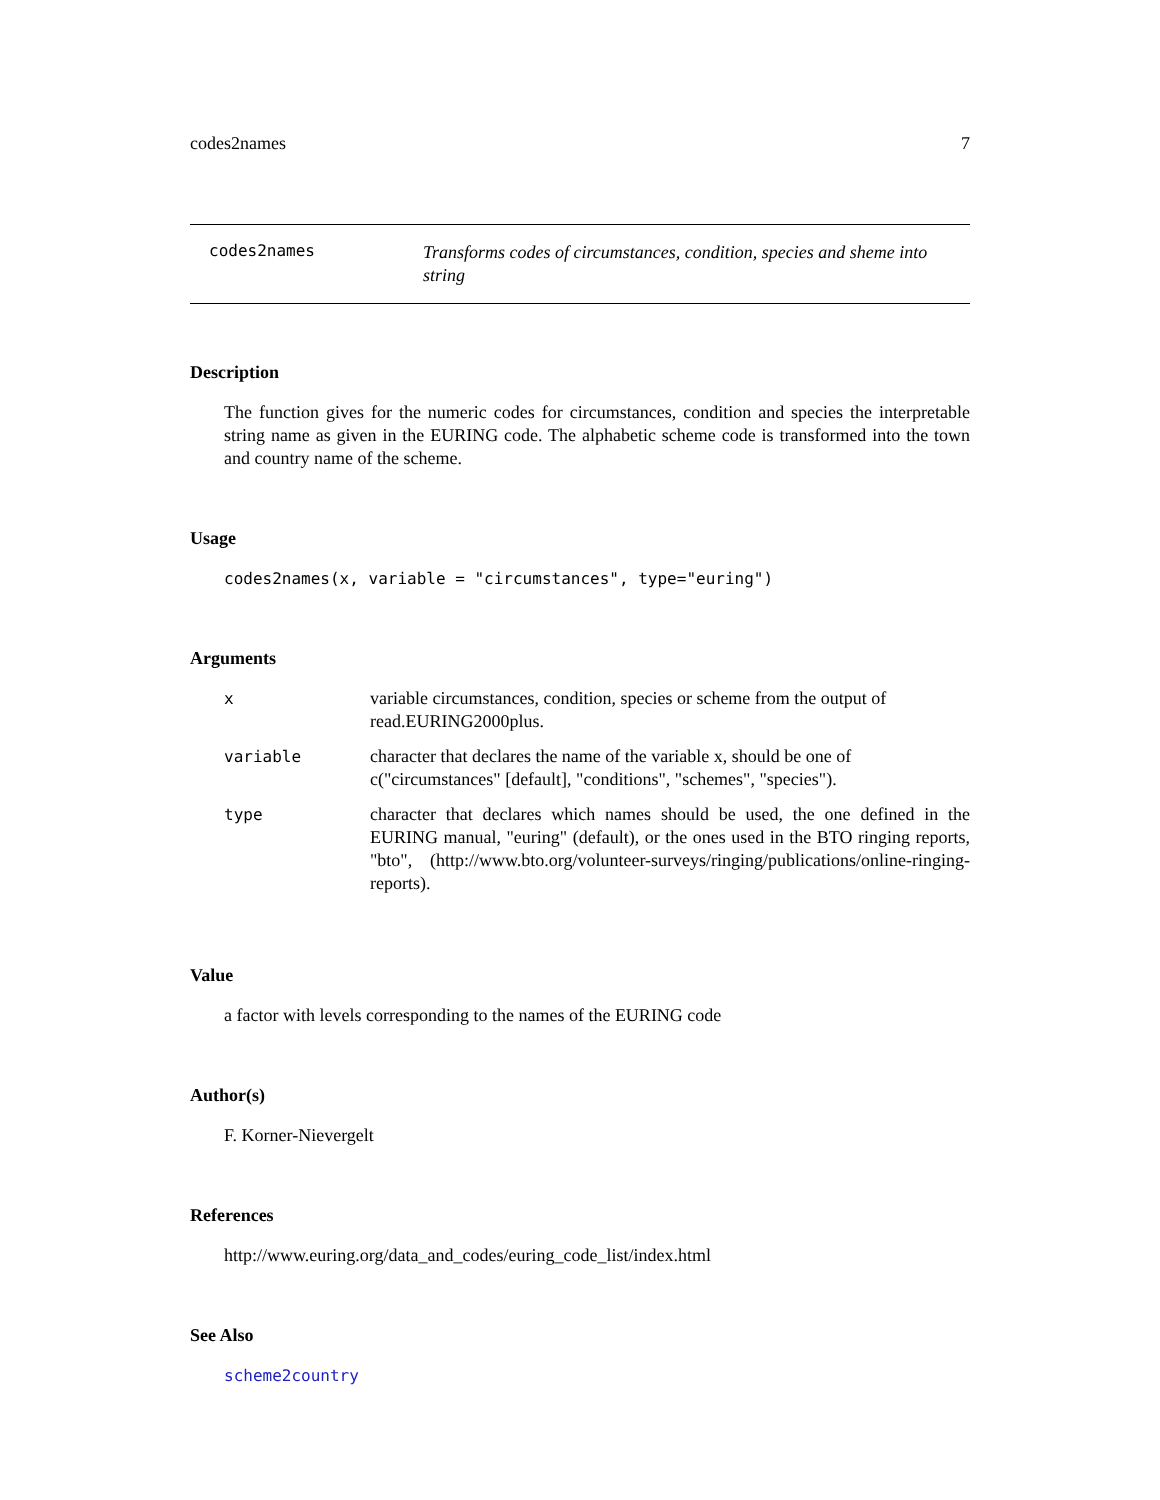codes2names 7
codes2names Transforms codes of circumstances, condition, species and sheme into string
Description
The function gives for the numeric codes for circumstances, condition and species the interpretable string name as given in the EURING code. The alphabetic scheme code is transformed into the town and country name of the scheme.
Usage
codes2names(x, variable = "circumstances", type="euring")
Arguments
| x | variable circumstances, condition, species or scheme from the output of read.EURING2000plus. |
| variable | character that declares the name of the variable x, should be one of c("circumstances" [default], "conditions", "schemes", "species"). |
| type | character that declares which names should be used, the one defined in the EURING manual, "euring" (default), or the ones used in the BTO ringing reports, "bto", (http://www.bto.org/volunteer-surveys/ringing/publications/online-ringing-reports). |
Value
a factor with levels corresponding to the names of the EURING code
Author(s)
F. Korner-Nievergelt
References
http://www.euring.org/data_and_codes/euring_code_list/index.html
See Also
scheme2country